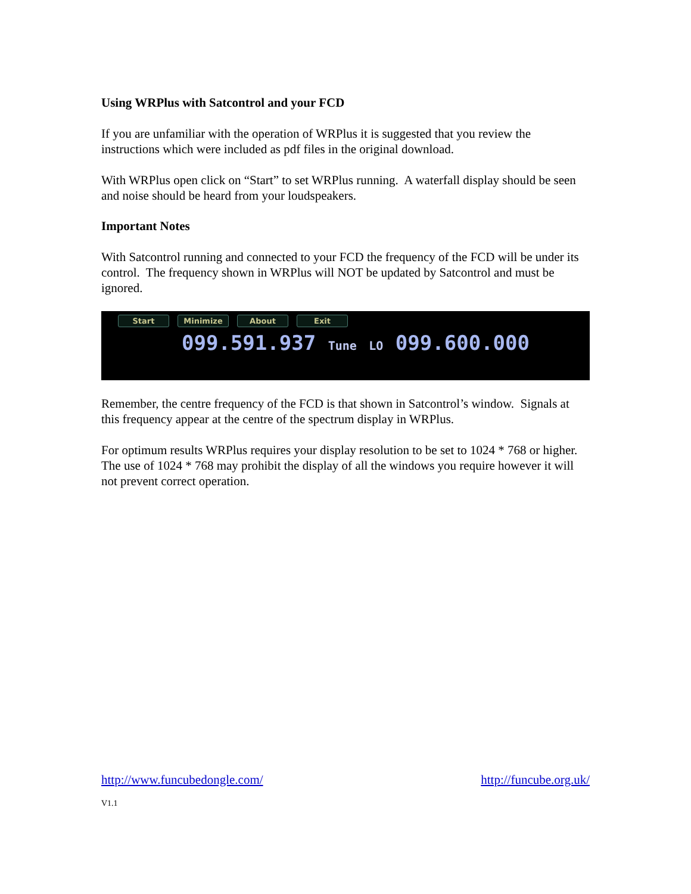Using WRPlus with Satcontrol and your FCD
If you are unfamiliar with the operation of WRPlus it is suggested that you review the instructions which were included as pdf files in the original download.
With WRPlus open click on “Start” to set WRPlus running. A waterfall display should be seen and noise should be heard from your loudspeakers.
Important Notes
With Satcontrol running and connected to your FCD the frequency of the FCD will be under its control. The frequency shown in WRPlus will NOT be updated by Satcontrol and must be ignored.
Start Minimize About Exit
099.591.937 Tune LO 099.600.000
Remember, the centre frequency of the FCD is that shown in Satcontrol’s window. Signals at this frequency appear at the centre of the spectrum display in WRPlus.
For optimum results WRPlus requires your display resolution to be set to 1024 * 768 or higher. The use of 1024 * 768 may prohibit the display of all the windows you require however it will not prevent correct operation.
http://www.funcubedongle.com/ http://funcube.org.uk/
V1.1